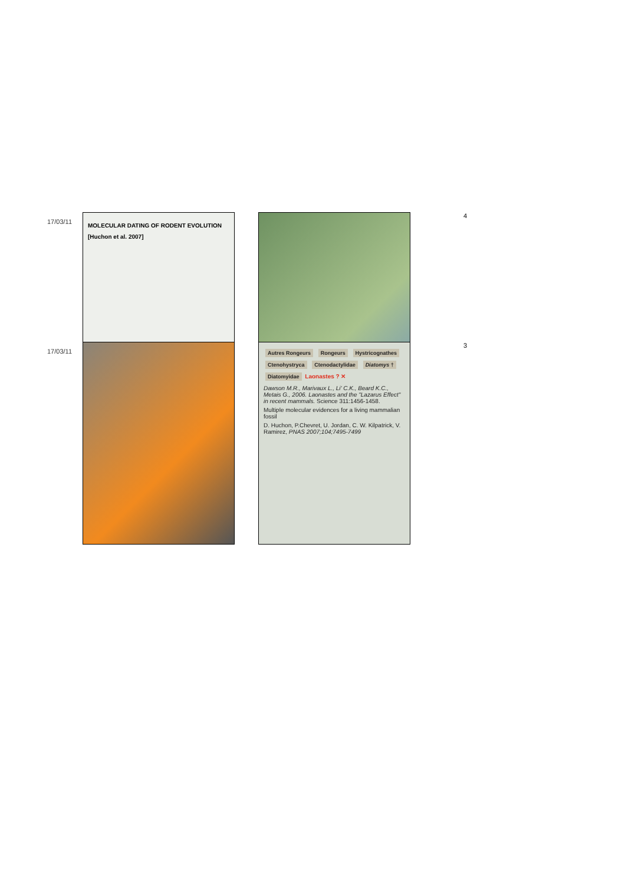17/03/11
MOLECULAR DATING OF RODENT EVOLUTION
[Huchon et al. 2007]
4
17/03/11
Autres Rongeurs Rongeurs Hystricognathes Ctenohystryca Ctenodactylidae Diatomys † Diatomyidae Laonastes ? ✕
Dawson M.R., Marivaux L., Li' C.K., Beard K.C., Metais G., 2006. Laonastes and the "Lazarus Effect" in recent mammals. Science 311:1456-1458.
Multiple molecular evidences for a living mammalian fossil
D. Huchon, P.Chevret, U. Jordan, C. W. Kilpatrick, V. Ramirez, PNAS 2007;104;7495-7499
3